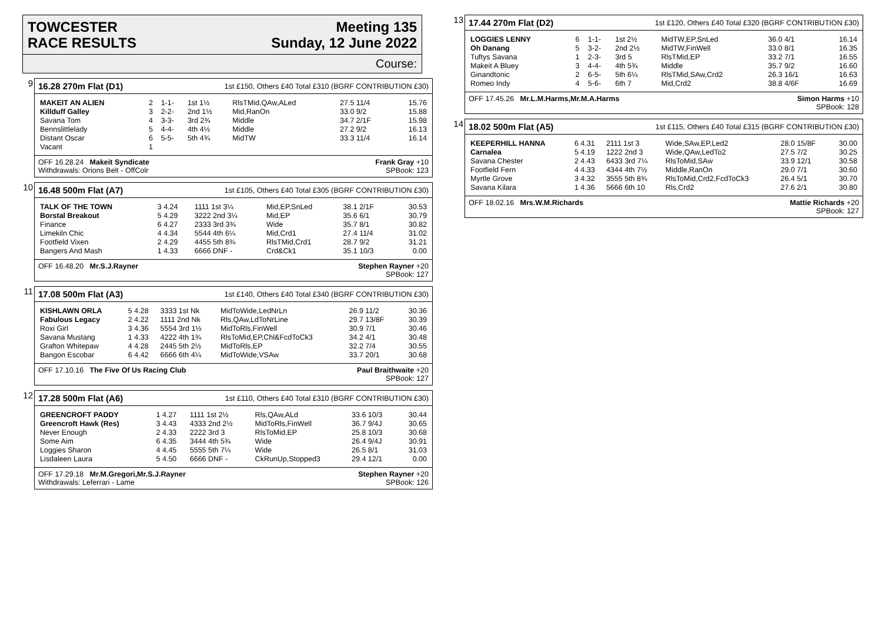TOWCESTER
RACE RESULTS
Meeting 135
Sunday, 12 June 2022
Course:
9
16.28 270m Flat (D1) 1st £150, Others £40 Total £310 (BGRF CONTRIBUTION £30)
| MAKEIT AN ALIEN | 2 | 1-1- | 1st 1½ | RlsTMid,QAw,ALed | 27.5 11/4 | 15.76 |
| Killduff Galley | 3 | 2-2- | 2nd 1½ | Mid,RanOn | 33.0 9/2 | 15.88 |
| Savana Tom | 4 | 3-3- | 3rd 2¾ | Middle | 34.7 2/1F | 15.98 |
| Bennslittlelady | 5 | 4-4- | 4th 4½ | Middle | 27.2 9/2 | 16.13 |
| Distant Oscar | 6 | 5-5- | 5th 4¾ | MidTW | 33.3 11/4 | 16.14 |
| Vacant | 1 | | | | | |
OFF 16.28.24 Makeit Syndicate
Withdrawals: Orions Belt - OffColr Frank Gray +10
SPBook: 123
10
16.48 500m Flat (A7) 1st £105, Others £40 Total £305 (BGRF CONTRIBUTION £30)
| TALK OF THE TOWN | 3 4.24 | 1111 1st 3¼ | Mid,EP,SnLed | 38.1 2/1F | 30.53 |
| Borstal Breakout | 5 4.29 | 3222 2nd 3¼ | Mid,EP | 35.6 6/1 | 30.79 |
| Finance | 6 4.27 | 2333 3rd 3¾ | Wide | 35.7 8/1 | 30.82 |
| Limekiln Chic | 4 4.34 | 5544 4th 6¼ | Mid,Crd1 | 27.4 11/4 | 31.02 |
| Footfield Vixen | 2 4.29 | 4455 5th 8¾ | RlsTMid,Crd1 | 28.7 9/2 | 31.21 |
| Bangers And Mash | 1 4.33 | 6666 DNF - | Crd&Ck1 | 35.1 10/3 | 0.00 |
OFF 16.48.20 Mr.S.J.Rayner Stephen Rayner +20
SPBook: 127
11
17.08 500m Flat (A3) 1st £140, Others £40 Total £340 (BGRF CONTRIBUTION £30)
| KISHLAWN ORLA | 5 4.28 | 3333 1st Nk | MidToWide,LedNrLn | 26.9 11/2 | 30.36 |
| Fabulous Legacy | 2 4.22 | 1111 2nd Nk | Rls,QAw,LdToNrLine | 29.7 13/8F | 30.39 |
| Roxi Girl | 3 4.36 | 5554 3rd 1½ | MidToRls,FinWell | 30.9 7/1 | 30.46 |
| Savana Mustang | 1 4.33 | 4222 4th 1¾ | RlsToMid,EP,Chl&FcdToCk3 | 34.2 4/1 | 30.48 |
| Grafton Whitepaw | 4 4.28 | 2445 5th 2½ | MidToRls,EP | 32.2 7/4 | 30.55 |
| Bangon Escobar | 6 4.42 | 6666 6th 4¼ | MidToWide,VSAw | 33.7 20/1 | 30.68 |
OFF 17.10.16 The Five Of Us Racing Club Paul Braithwaite +20
SPBook: 127
12
17.28 500m Flat (A6) 1st £110, Others £40 Total £310 (BGRF CONTRIBUTION £30)
| GREENCROFT PADDY | 1 4.27 | 1111 1st 2½ | Rls,QAw,ALd | 33.6 10/3 | 30.44 |
| Greencroft Hawk (Res) | 3 4.43 | 4333 2nd 2½ | MidToRls,FinWell | 36.7 9/4J | 30.65 |
| Never Enough | 2 4.33 | 2222 3rd 3 | RlsToMid,EP | 25.8 10/3 | 30.68 |
| Some Aim | 6 4.35 | 3444 4th 5¾ | Wide | 26.4 9/4J | 30.91 |
| Loggies Sharon | 4 4.45 | 5555 5th 7¼ | Wide | 26.5 8/1 | 31.03 |
| Lisdaleen Laura | 5 4.50 | 6666 DNF - | CkRunUp,Stopped3 | 29.4 12/1 | 0.00 |
OFF 17.29.18 Mr.M.Gregori,Mr.S.J.Rayner
Withdrawals: Leferrari - Lame Stephen Rayner +20
SPBook: 126
13
17.44 270m Flat (D2) 1st £120, Others £40 Total £320 (BGRF CONTRIBUTION £30)
| LOGGIES LENNY | 6 | 1-1- | 1st 2½ | MidTW,EP,SnLed | 36.0 4/1 | 16.14 |
| Oh Danang | 5 | 3-2- | 2nd 2½ | MidTW,FinWell | 33.0 8/1 | 16.35 |
| Tuftys Savana | 1 | 2-3- | 3rd 5 | RlsTMid,EP | 33.2 7/1 | 16.55 |
| Makeit A Bluey | 3 | 4-4- | 4th 5¾ | Middle | 35.7 9/2 | 16.60 |
| Ginandtonic | 2 | 6-5- | 5th 6¼ | RlsTMid,SAw,Crd2 | 26.3 16/1 | 16.63 |
| Romeo Indy | 4 | 5-6- | 6th 7 | Mid,Crd2 | 38.8 4/6F | 16.69 |
OFF 17.45.26 Mr.L.M.Harms,Mr.M.A.Harms Simon Harms +10
SPBook: 128
14
18.02 500m Flat (A5) 1st £115, Others £40 Total £315 (BGRF CONTRIBUTION £30)
| KEEPERHILL HANNA | 6 4.31 | 2111 1st 3 | Wide,SAw,EP,Led2 | 28.0 15/8F | 30.00 |
| Carnalea | 5 4.19 | 1222 2nd 3 | Wide,QAw,LedTo2 | 27.5 7/2 | 30.25 |
| Savana Chester | 2 4.43 | 6433 3rd 7¼ | RlsToMid,SAw | 33.9 12/1 | 30.58 |
| Footfield Fern | 4 4.33 | 4344 4th 7½ | Middle,RanOn | 29.0 7/1 | 30.60 |
| Myrtle Grove | 3 4.32 | 3555 5th 8¾ | RlsToMid,Crd2,FcdToCk3 | 26.4 5/1 | 30.70 |
| Savana Kilara | 1 4.36 | 5666 6th 10 | Rls,Crd2 | 27.6 2/1 | 30.80 |
OFF 18.02.16 Mrs.W.M.Richards Mattie Richards +20
SPBook: 127